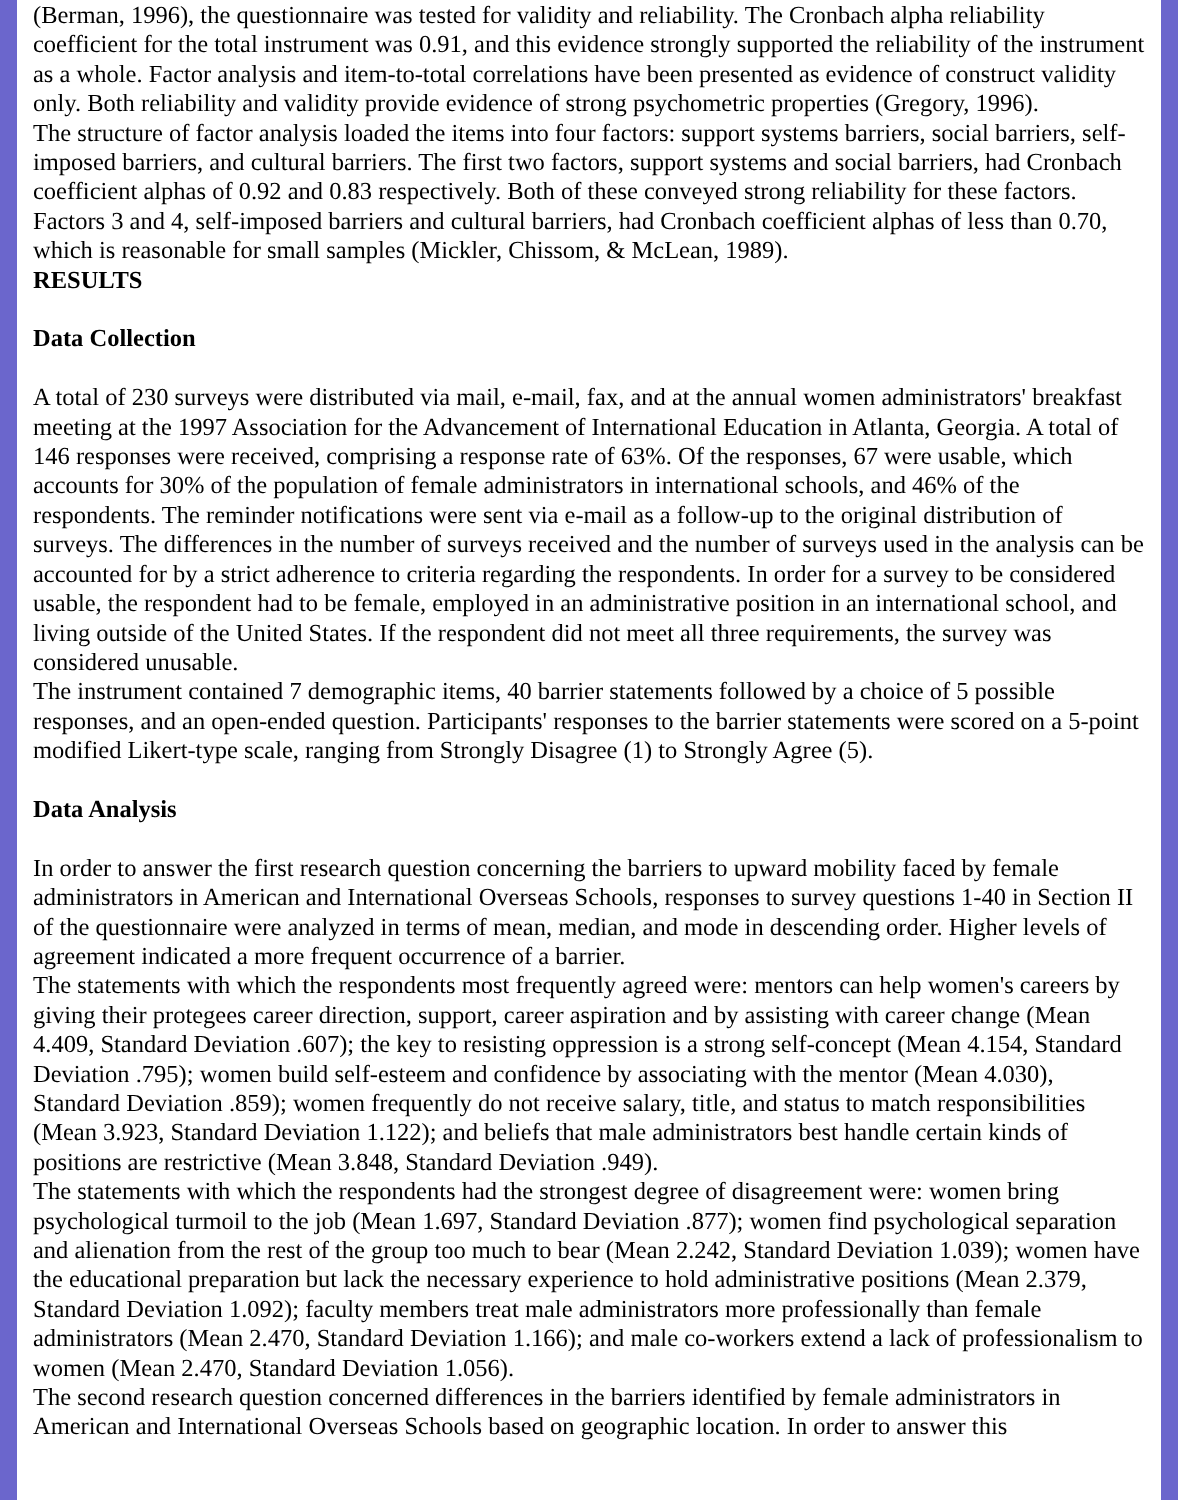(Berman, 1996), the questionnaire was tested for validity and reliability. The Cronbach alpha reliability coefficient for the total instrument was 0.91, and this evidence strongly supported the reliability of the instrument as a whole. Factor analysis and item-to-total correlations have been presented as evidence of construct validity only. Both reliability and validity provide evidence of strong psychometric properties (Gregory, 1996).
The structure of factor analysis loaded the items into four factors: support systems barriers, social barriers, self-imposed barriers, and cultural barriers. The first two factors, support systems and social barriers, had Cronbach coefficient alphas of 0.92 and 0.83 respectively. Both of these conveyed strong reliability for these factors. Factors 3 and 4, self-imposed barriers and cultural barriers, had Cronbach coefficient alphas of less than 0.70, which is reasonable for small samples (Mickler, Chissom, & McLean, 1989).
RESULTS
Data Collection
A total of 230 surveys were distributed via mail, e-mail, fax, and at the annual women administrators' breakfast meeting at the 1997 Association for the Advancement of International Education in Atlanta, Georgia. A total of 146 responses were received, comprising a response rate of 63%. Of the responses, 67 were usable, which accounts for 30% of the population of female administrators in international schools, and 46% of the respondents. The reminder notifications were sent via e-mail as a follow-up to the original distribution of surveys. The differences in the number of surveys received and the number of surveys used in the analysis can be accounted for by a strict adherence to criteria regarding the respondents. In order for a survey to be considered usable, the respondent had to be female, employed in an administrative position in an international school, and living outside of the United States. If the respondent did not meet all three requirements, the survey was considered unusable.
The instrument contained 7 demographic items, 40 barrier statements followed by a choice of 5 possible responses, and an open-ended question. Participants' responses to the barrier statements were scored on a 5-point modified Likert-type scale, ranging from Strongly Disagree (1) to Strongly Agree (5).
Data Analysis
In order to answer the first research question concerning the barriers to upward mobility faced by female administrators in American and International Overseas Schools, responses to survey questions 1-40 in Section II of the questionnaire were analyzed in terms of mean, median, and mode in descending order. Higher levels of agreement indicated a more frequent occurrence of a barrier.
The statements with which the respondents most frequently agreed were: mentors can help women's careers by giving their protegees career direction, support, career aspiration and by assisting with career change (Mean 4.409, Standard Deviation .607); the key to resisting oppression is a strong self-concept (Mean 4.154, Standard Deviation .795); women build self-esteem and confidence by associating with the mentor (Mean 4.030), Standard Deviation .859); women frequently do not receive salary, title, and status to match responsibilities (Mean 3.923, Standard Deviation 1.122); and beliefs that male administrators best handle certain kinds of positions are restrictive (Mean 3.848, Standard Deviation .949).
The statements with which the respondents had the strongest degree of disagreement were: women bring psychological turmoil to the job (Mean 1.697, Standard Deviation .877); women find psychological separation and alienation from the rest of the group too much to bear (Mean 2.242, Standard Deviation 1.039); women have the educational preparation but lack the necessary experience to hold administrative positions (Mean 2.379, Standard Deviation 1.092); faculty members treat male administrators more professionally than female administrators (Mean 2.470, Standard Deviation 1.166); and male co-workers extend a lack of professionalism to women (Mean 2.470, Standard Deviation 1.056).
The second research question concerned differences in the barriers identified by female administrators in American and International Overseas Schools based on geographic location. In order to answer this